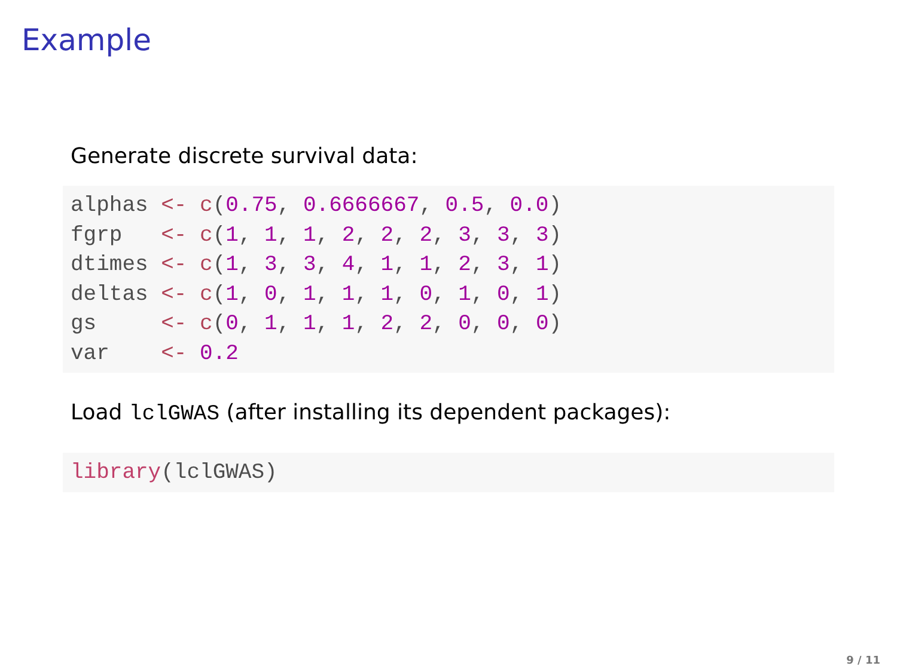Example
Generate discrete survival data:
alphas <- c(0.75, 0.6666667, 0.5, 0.0)
fgrp   <- c(1, 1, 1, 2, 2, 2, 3, 3, 3)
dtimes <- c(1, 3, 3, 4, 1, 1, 2, 3, 1)
deltas <- c(1, 0, 1, 1, 1, 0, 1, 0, 1)
gs     <- c(0, 1, 1, 1, 2, 2, 0, 0, 0)
var    <- 0.2
Load lclGWAS (after installing its dependent packages):
library(lclGWAS)
9 / 11